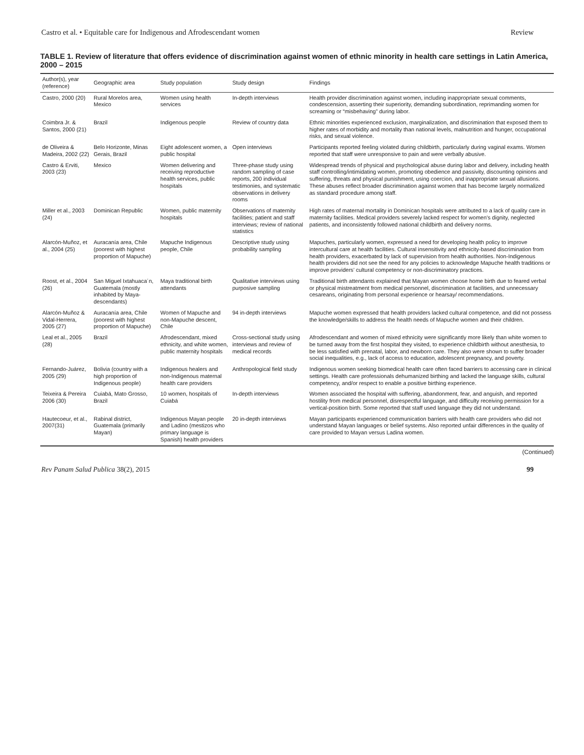Castro et al. • Equitable care for Indigenous and Afrodescendant women Review
TABLE 1. Review of literature that offers evidence of discrimination against women of ethnic minority in health care settings in Latin America, 2000 – 2015
| Author(s), year (reference) | Geographic area | Study population | Study design | Findings |
| --- | --- | --- | --- | --- |
| Castro, 2000 (20) | Rural Morelos area, Mexico | Women using health services | In-depth interviews | Health provider discrimination against women, including inappropriate sexual comments, condescension, asserting their superiority, demanding subordination, reprimanding women for screaming or “misbehaving” during labor. |
| Coimbra Jr. & Santos, 2000 (21) | Brazil | Indigenous people | Review of country data | Ethnic minorities experienced exclusion, marginalization, and discrimination that exposed them to higher rates of morbidity and mortality than national levels, malnutrition and hunger, occupational risks, and sexual violence. |
| de Oliveira & Madeira, 2002 (22) | Belo Horizonte, Minas Gerais, Brazil | Eight adolescent women, a public hospital | Open interviews | Participants reported feeling violated during childbirth, particularly during vaginal exams. Women reported that staff were unresponsive to pain and were verbally abusive. |
| Castro & Erviti, 2003 (23) | Mexico | Women delivering and receiving reproductive health services, public hospitals | Three-phase study using random sampling of case reports, 200 individual testimonies, and systematic observations in delivery rooms | Widespread trends of physical and psychological abuse during labor and delivery, including health staff controlling/intimidating women, promoting obedience and passivity, discounting opinions and suffering, threats and physical punishment, using coercion, and inappropriate sexual allusions. These abuses reflect broader discrimination against women that has become largely normalized as standard procedure among staff. |
| Miller et al., 2003 (24) | Dominican Republic | Women, public maternity hospitals | Observations of maternity facilities; patient and staff interviews; review of national statistics | High rates of maternal mortality in Dominican hospitals were attributed to a lack of quality care in maternity facilities. Medical providers severely lacked respect for women’s dignity, neglected patients, and inconsistently followed national childbirth and delivery norms. |
| Alarcón-Muñoz, et al., 2004 (25) | Auracanía area, Chile (poorest with highest proportion of Mapuche) | Mapuche Indigenous people, Chile | Descriptive study using probability sampling | Mapuches, particularly women, expressed a need for developing health policy to improve intercultural care at health facilities. Cultural insensitivity and ethnicity-based discrimination from health providers, exacerbated by lack of supervision from health authorities. Non-Indigenous health providers did not see the need for any policies to acknowledge Mapuche health traditions or improve providers’ cultural competency or non-discriminatory practices. |
| Roost, et al., 2004 (26) | San Miguel Ixtahuaca´n, Guatemala (mostly inhabited by Maya-descendants) | Maya traditional birth attendants | Qualitative interviews using purposive sampling | Traditional birth attendants explained that Mayan women choose home birth due to feared verbal or physical mistreatment from medical personnel, discrimination at facilities, and unnecessary cesareans, originating from personal experience or hearsay/ recommendations. |
| Alarcón-Muñoz & Vidal-Herrera, 2005 (27) | Auracanía area, Chile (poorest with highest proportion of Mapuche) | Women of Mapuche and non-Mapuche descent, Chile | 94 in-depth interviews | Mapuche women expressed that health providers lacked cultural competence, and did not possess the knowledge/skills to address the health needs of Mapuche women and their children. |
| Leal et al., 2005 (28) | Brazil | Afrodescendant, mixed ethnicity, and white women, public maternity hospitals | Cross-sectional study using interviews and review of medical records | Afrodescendant and women of mixed ethnicity were significantly more likely than white women to be turned away from the first hospital they visited, to experience childbirth without anesthesia, to be less satisfied with prenatal, labor, and newborn care. They also were shown to suffer broader social inequalities, e.g., lack of access to education, adolescent pregnancy, and poverty. |
| Fernando-Juárez, 2005 (29) | Bolivia (country with a high proportion of Indigenous people) | Indigenous healers and non-Indigenous maternal health care providers | Anthropological field study | Indigenous women seeking biomedical health care often faced barriers to accessing care in clinical settings. Health care professionals dehumanized birthing and lacked the language skills, cultural competency, and/or respect to enable a positive birthing experience. |
| Teixeira & Pereira 2006 (30) | Cuiabá, Mato Grosso, Brazil | 10 women, hospitals of Cuiabá | In-depth interviews | Women associated the hospital with suffering, abandonment, fear, and anguish, and reported hostility from medical personnel, disrespectful language, and difficulty receiving permission for a vertical-position birth. Some reported that staff used language they did not understand. |
| Hautecoeur, et al., 2007(31) | Rabinal district, Guatemala (primarily Mayan) | Indigenous Mayan people and Ladino (mestizos who primary language is Spanish) health providers | 20 in-depth interviews | Mayan participants experienced communication barriers with health care providers who did not understand Mayan languages or belief systems. Also reported unfair differences in the quality of care provided to Mayan versus Ladina women. |
(Continued)
Rev Panam Salud Publica 38(2), 2015 99